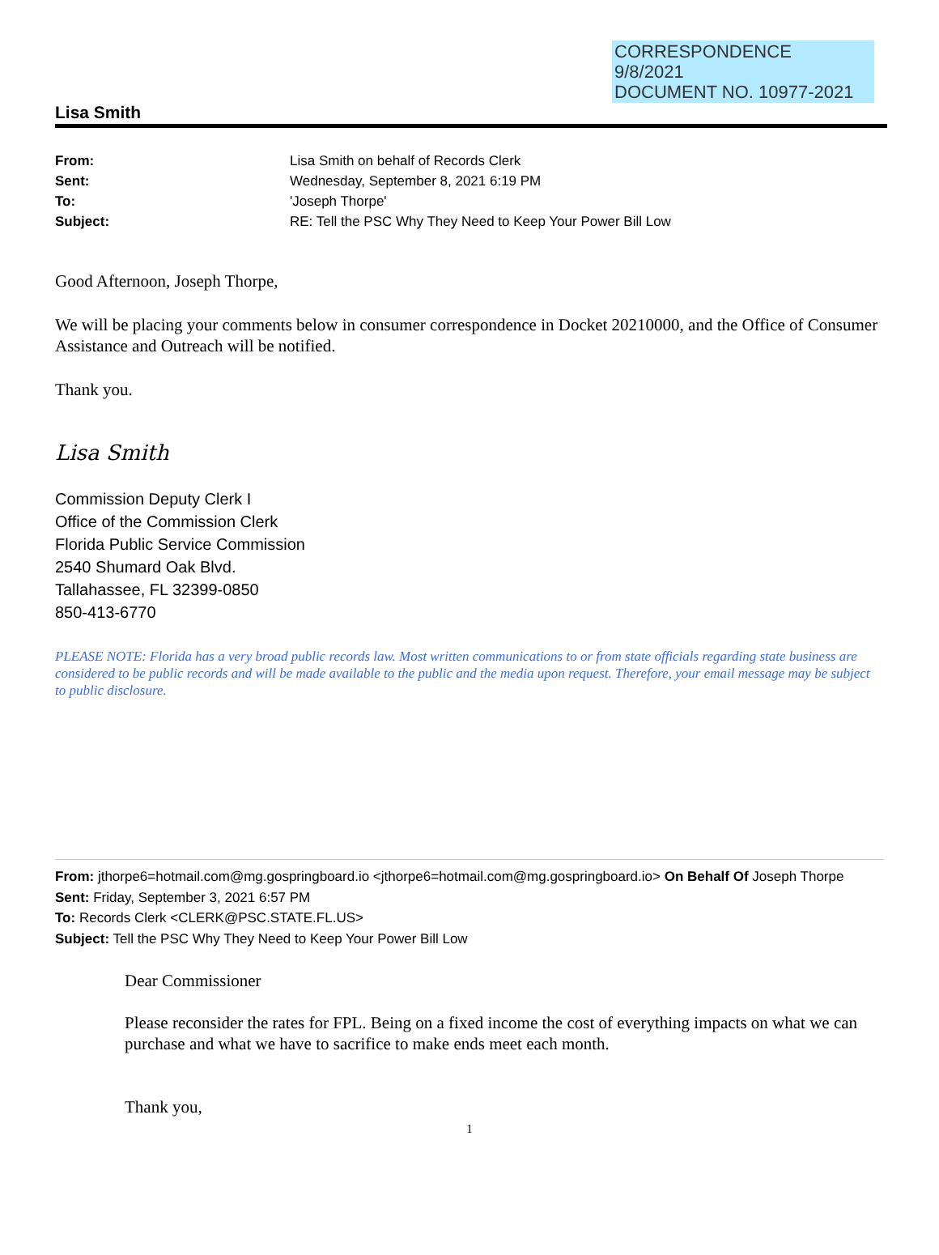CORRESPONDENCE
9/8/2021
DOCUMENT NO. 10977-2021
Lisa Smith
From: Lisa Smith on behalf of Records Clerk Sent: Wednesday, September 8, 2021 6:19 PM To: 'Joseph Thorpe' Subject: RE: Tell the PSC Why They Need to Keep Your Power Bill Low
Good Afternoon, Joseph Thorpe,
We will be placing your comments below in consumer correspondence in Docket 20210000, and the Office of Consumer Assistance and Outreach will be notified.
Thank you.
Lisa Smith
Commission Deputy Clerk I
Office of the Commission Clerk
Florida Public Service Commission
2540 Shumard Oak Blvd.
Tallahassee, FL 32399-0850
850-413-6770
PLEASE NOTE: Florida has a very broad public records law. Most written communications to or from state officials regarding state business are considered to be public records and will be made available to the public and the media upon request. Therefore, your email message may be subject to public disclosure.
From: jthorpe6=hotmail.com@mg.gospringboard.io <jthorpe6=hotmail.com@mg.gospringboard.io> On Behalf Of Joseph Thorpe
Sent: Friday, September 3, 2021 6:57 PM
To: Records Clerk <CLERK@PSC.STATE.FL.US>
Subject: Tell the PSC Why They Need to Keep Your Power Bill Low
Dear Commissioner
Please reconsider the rates for FPL. Being on a fixed income the cost of everything impacts on what we can purchase and what we have to sacrifice to make ends meet each month.
Thank you,
1